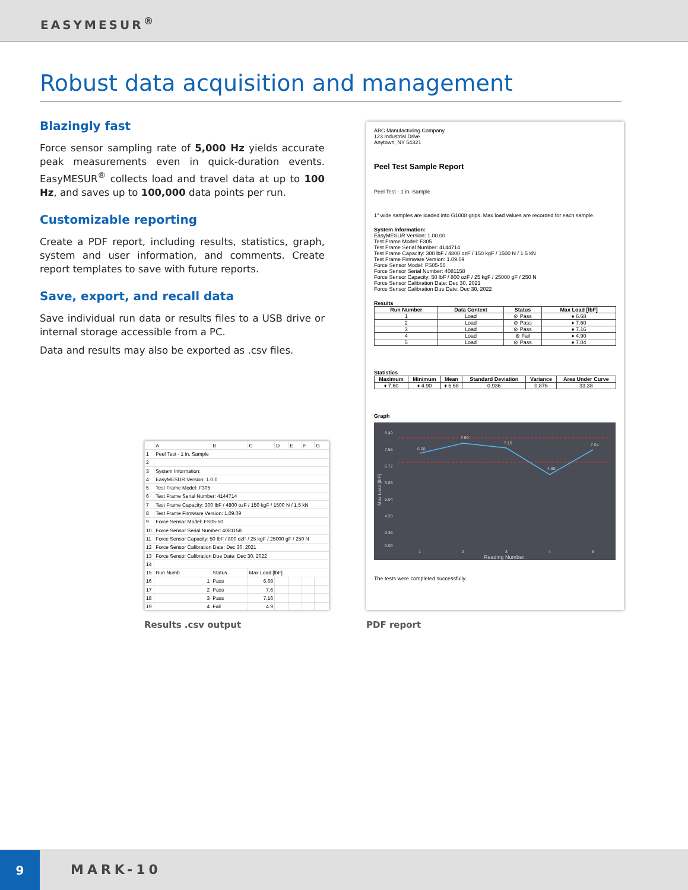EASYMESUR<sup>®</sup>
Robust data acquisition and management
Blazingly fast
Force sensor sampling rate of 5,000 Hz yields accurate peak measurements even in quick-duration events. EasyMESUR<sup>®</sup> collects load and travel data at up to 100 Hz, and saves up to 100,000 data points per run.
Customizable reporting
Create a PDF report, including results, statistics, graph, system and user information, and comments. Create report templates to save with future reports.
Save, export, and recall data
Save individual run data or results files to a USB drive or internal storage accessible from a PC.
Data and results may also be exported as .csv files.
ABC Manufacturing Company
123 Industrial Drive
Anytown, NY 54321
Peel Test Sample Report
Peel Test - 1 in. Sample
1" wide samples are loaded into G1008 grips. Max load values are recorded for each sample.
System Information:
EasyMESUR Version: 1.00.00
Test Frame Model: F305
Test Frame Serial Number: 4144714
Test Frame Capacity: 300 lbF / 4800 ozF / 150 kgF / 1500 N / 1.5 kN
Test Frame Firmware Version: 1.09.09
Force Sensor Model: FS05-50
Force Sensor Serial Number: 4081158
Force Sensor Capacity: 50 lbF / 800 ozF / 25 kgF / 25000 gF / 250 N
Force Sensor Calibration Date: Dec 30, 2021
Force Sensor Calibration Due Date: Dec 30, 2022
Results
| Run Number | Data Context | Status | Max Load [lbF] |
| --- | --- | --- | --- |
| 1 | Load | ⊘ Pass | ♦ 6.68 |
| 2 | Load | ⊘ Pass | ♦ 7.60 |
| 3 | Load | ⊘ Pass | ♦ 7.16 |
| 4 | Load | ⊗ Fail | ♦ 4.90 |
| 5 | Load | ⊘ Pass | ♦ 7.04 |
Statistics
| Maximum | Minimum | Mean | Standard Deviation | Variance | Area Under Curve |
| --- | --- | --- | --- | --- | --- |
| ♦ 7.60 | ♦ 4.90 | ♦ 6.68 | 0.936 | 0.876 | 33.38 |
Graph
8.40
7.56
6.72
5.88
5.04
4.20
3.36
0.00
6.68
7.60
7.16
4.90
7.04
1
2
3
4
5
Reading Number
Max Load [lbF]
The tests were completed successfully.
| | A | B | C | D | E | F | G |
| 1 | Peel Test - 1 in. Sample | | | | | | |
| 2 | | | | | | | |
| 3 | System Information: | | | | | | |
| 4 | EasyMESUR Version: 1.0.0 | | | | | | |
| 5 | Test Frame Model: F305 | | | | | | |
| 6 | Test Frame Serial Number: 4144714 | | | | | | |
| 7 | Test Frame Capacity: 300 lbF / 4800 ozF / 150 kgF / 1500 N / 1.5 kN | | | | | | |
| 8 | Test Frame Firmware Version: 1.09.09 | | | | | | |
| 9 | Force Sensor Model: FS05-50 | | | | | | |
| 10 | Force Sensor Serial Number: 4081158 | | | | | | |
| 11 | Force Sensor Capacity: 50 lbF / 800 ozF / 25 kgF / 25000 gF / 250 N | | | | | | |
| 12 | Force Sensor Calibration Date: Dec 30, 2021 | | | | | | |
| 13 | Force Sensor Calibration Due Date: Dec 30, 2022 | | | | | | |
| 14 | | | | | | | |
| 15 | Run Numb | Status | Max Load [lbF] | | | | |
| 16 | 1 | Pass | 6.68 | | | | |
| 17 | 2 | Pass | 7.6 | | | | |
| 18 | 3 | Pass | 7.16 | | | | |
| 19 | 4 | Fail | 4.9 | | | | |
Results .csv output PDF report
9
MARK-10